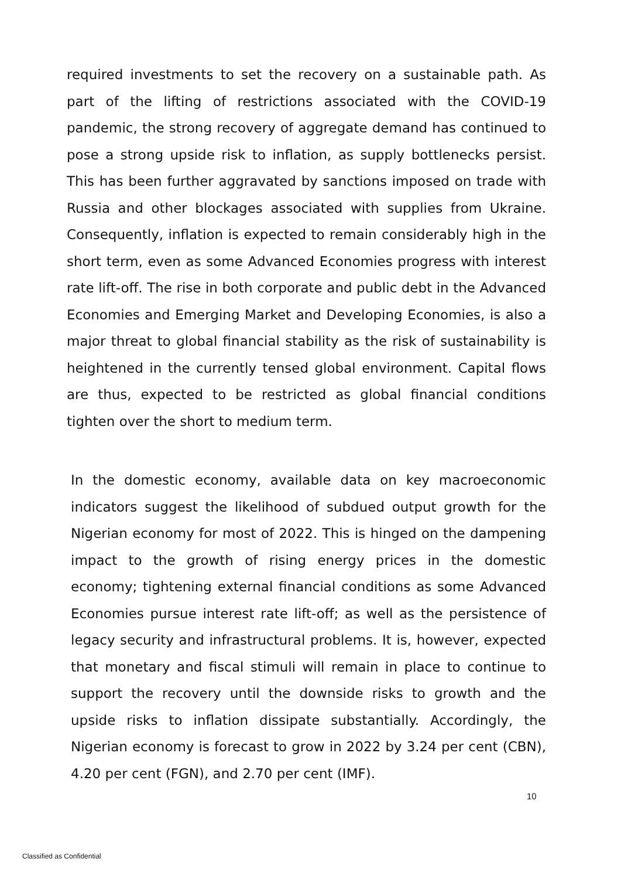required investments to set the recovery on a sustainable path. As part of the lifting of restrictions associated with the COVID-19 pandemic, the strong recovery of aggregate demand has continued to pose a strong upside risk to inflation, as supply bottlenecks persist. This has been further aggravated by sanctions imposed on trade with Russia and other blockages associated with supplies from Ukraine. Consequently, inflation is expected to remain considerably high in the short term, even as some Advanced Economies progress with interest rate lift-off. The rise in both corporate and public debt in the Advanced Economies and Emerging Market and Developing Economies, is also a major threat to global financial stability as the risk of sustainability is heightened in the currently tensed global environment. Capital flows are thus, expected to be restricted as global financial conditions tighten over the short to medium term.
In the domestic economy, available data on key macroeconomic indicators suggest the likelihood of subdued output growth for the Nigerian economy for most of 2022. This is hinged on the dampening impact to the growth of rising energy prices in the domestic economy; tightening external financial conditions as some Advanced Economies pursue interest rate lift-off; as well as the persistence of legacy security and infrastructural problems. It is, however, expected that monetary and fiscal stimuli will remain in place to continue to support the recovery until the downside risks to growth and the upside risks to inflation dissipate substantially. Accordingly, the Nigerian economy is forecast to grow in 2022 by 3.24 per cent (CBN), 4.20 per cent (FGN), and 2.70 per cent (IMF).
10
Classified as Confidential